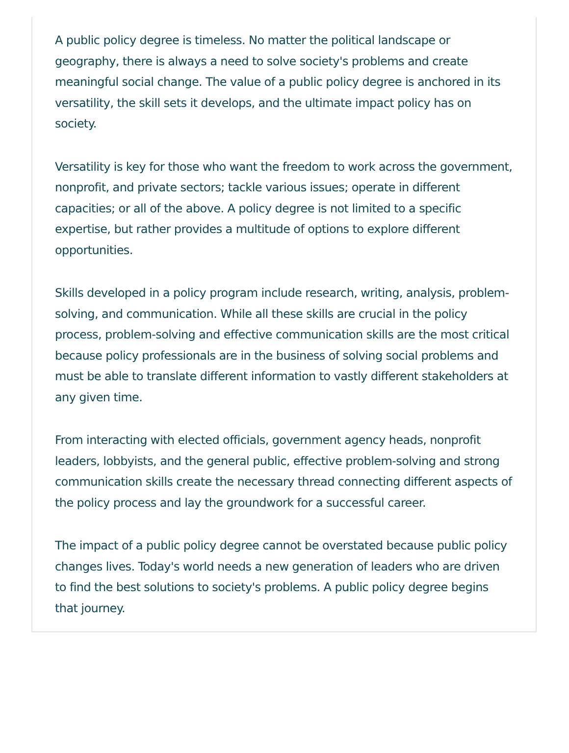A public policy degree is timeless. No matter the political landscape or geography, there is always a need to solve society's problems and create meaningful social change. The value of a public policy degree is anchored in its versatility, the skill sets it develops, and the ultimate impact policy has on society.
Versatility is key for those who want the freedom to work across the government, nonprofit, and private sectors; tackle various issues; operate in different capacities; or all of the above. A policy degree is not limited to a specific expertise, but rather provides a multitude of options to explore different opportunities.
Skills developed in a policy program include research, writing, analysis, problem-solving, and communication. While all these skills are crucial in the policy process, problem-solving and effective communication skills are the most critical because policy professionals are in the business of solving social problems and must be able to translate different information to vastly different stakeholders at any given time.
From interacting with elected officials, government agency heads, nonprofit leaders, lobbyists, and the general public, effective problem-solving and strong communication skills create the necessary thread connecting different aspects of the policy process and lay the groundwork for a successful career.
The impact of a public policy degree cannot be overstated because public policy changes lives. Today's world needs a new generation of leaders who are driven to find the best solutions to society's problems. A public policy degree begins that journey.